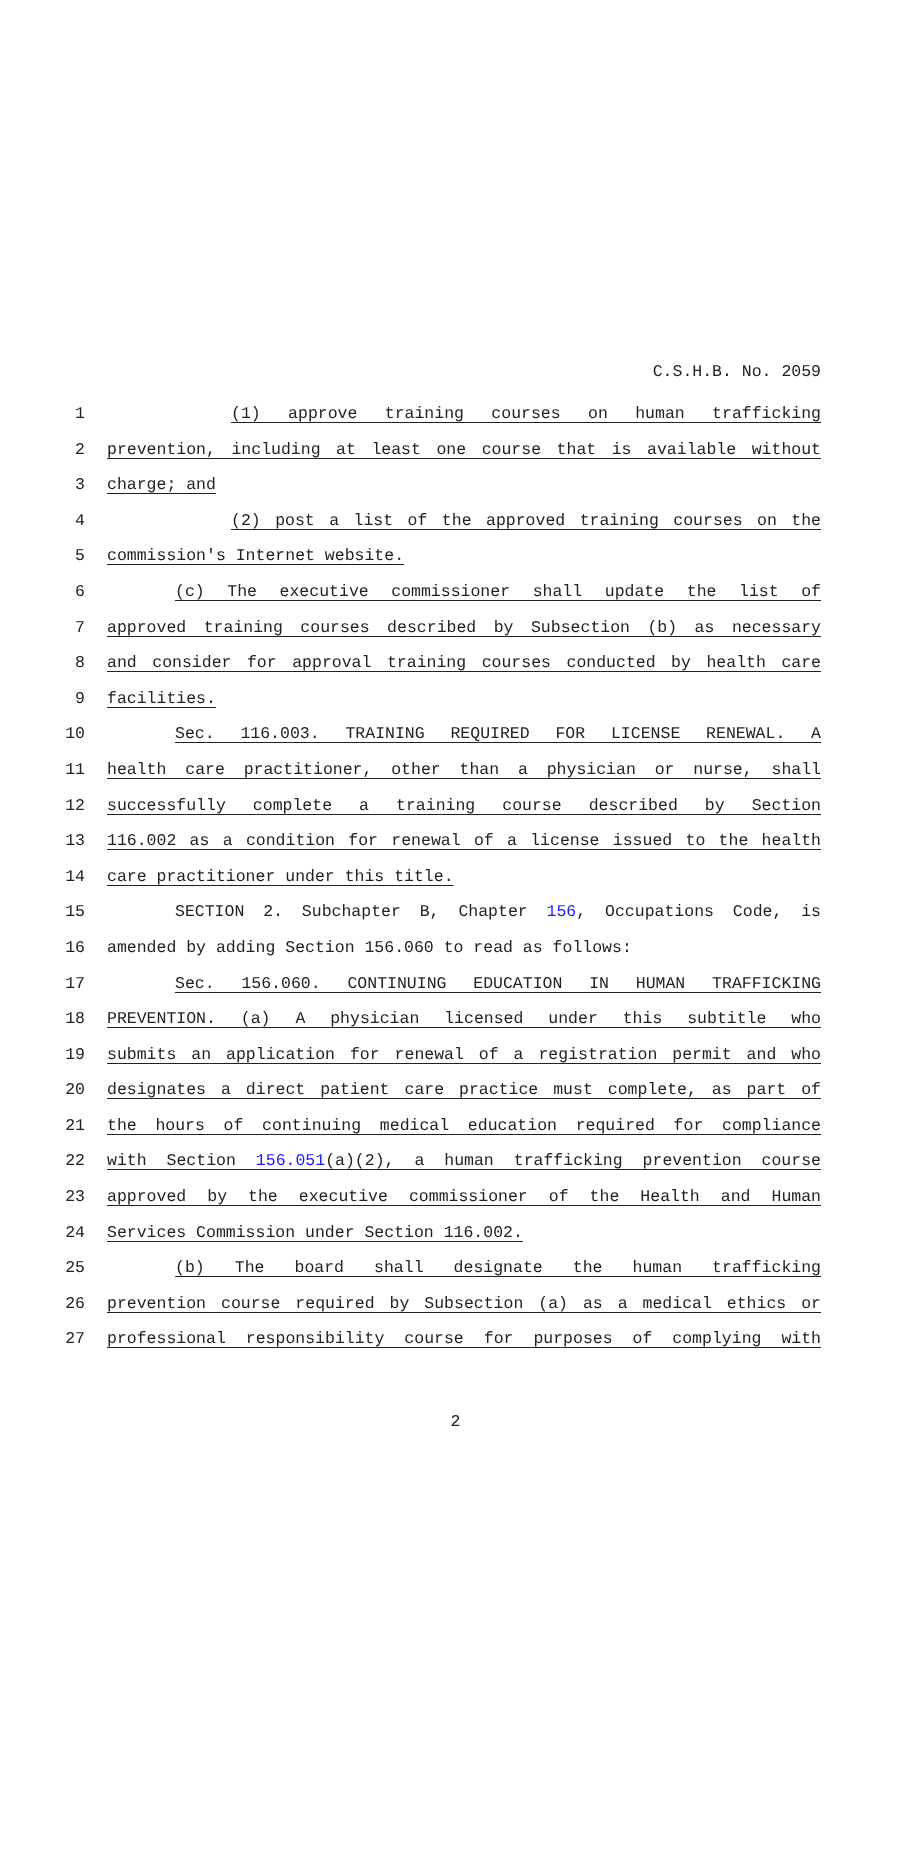C.S.H.B. No. 2059
1 (1) approve training courses on human trafficking
2 prevention, including at least one course that is available without
3 charge; and
4 (2) post a list of the approved training courses on the
5 commission's Internet website.
6 (c) The executive commissioner shall update the list of
7 approved training courses described by Subsection (b) as necessary
8 and consider for approval training courses conducted by health care
9 facilities.
10 Sec. 116.003. TRAINING REQUIRED FOR LICENSE RENEWAL. A
11 health care practitioner, other than a physician or nurse, shall
12 successfully complete a training course described by Section
13 116.002 as a condition for renewal of a license issued to the health
14 care practitioner under this title.
15 SECTION 2. Subchapter B, Chapter 156, Occupations Code, is
16 amended by adding Section 156.060 to read as follows:
17 Sec. 156.060. CONTINUING EDUCATION IN HUMAN TRAFFICKING
18 PREVENTION. (a) A physician licensed under this subtitle who
19 submits an application for renewal of a registration permit and who
20 designates a direct patient care practice must complete, as part of
21 the hours of continuing medical education required for compliance
22 with Section 156.051(a)(2), a human trafficking prevention course
23 approved by the executive commissioner of the Health and Human
24 Services Commission under Section 116.002.
25 (b) The board shall designate the human trafficking
26 prevention course required by Subsection (a) as a medical ethics or
27 professional responsibility course for purposes of complying with
2